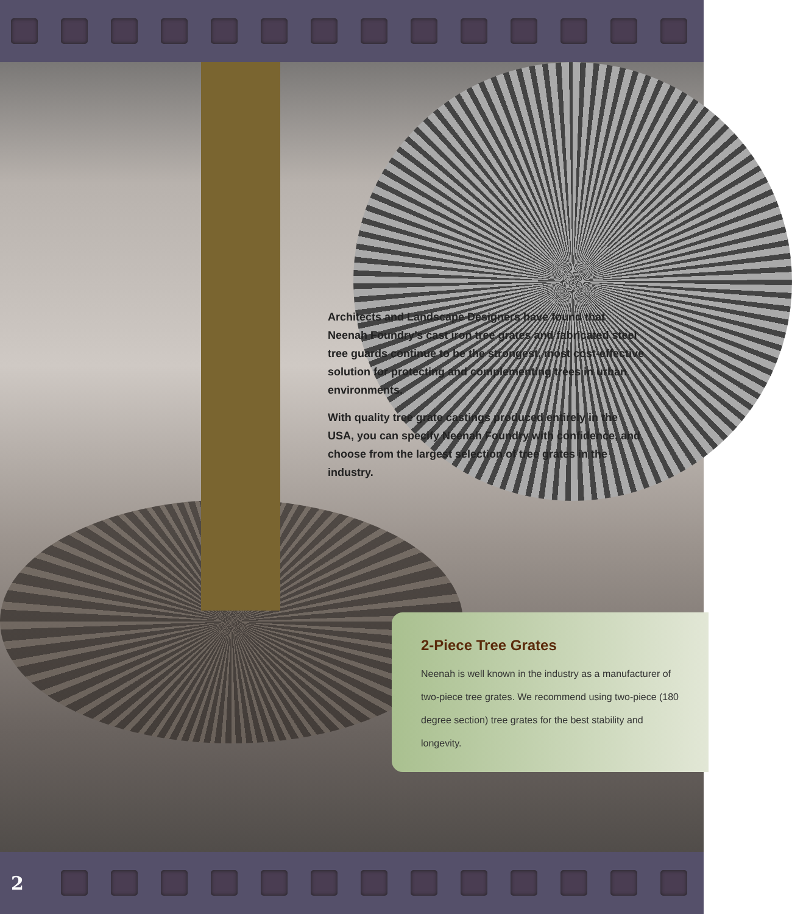Architects and Landscape Designers have found that Neenah Foundry’s cast iron tree grates and fabricated steel tree guards continue to be the strongest, most cost-effective solution for protecting and complementing trees in urban environments.
With quality tree grate castings produced entirely in the USA, you can specify Neenah Foundry with confidence, and choose from the largest selection of tree grates in the industry.
2-Piece Tree Grates
Neenah is well known in the industry as a manufacturer of two-piece tree grates. We recommend using two-piece (180 degree section) tree grates for the best stability and longevity.
2